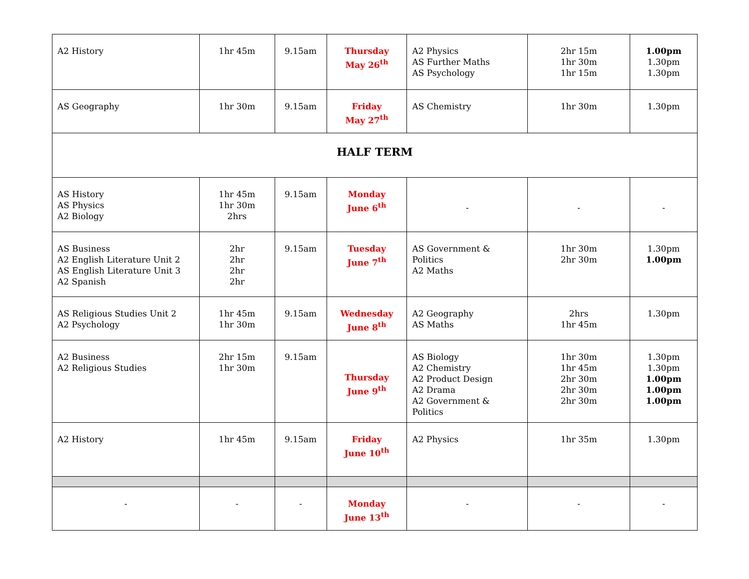| A2 History | 1hr 45m | 9.15am | Thursday May 26<sup>th</sup> | A2 Physics AS Further Maths AS Psychology | 2hr 15m 1hr 30m 1hr 15m | 1.00pm 1.30pm 1.30pm |
| AS Geography | 1hr 30m | 9.15am | Friday May 27<sup>th</sup> | AS Chemistry | 1hr 30m | 1.30pm |
| HALF TERM | | | | | | |
| AS History AS Physics A2 Biology | 1hr 45m 1hr 30m 2hrs | 9.15am | Monday June 6<sup>th</sup> | - | - | - |
| AS Business A2 English Literature Unit 2 AS English Literature Unit 3 A2 Spanish | 2hr 2hr 2hr 2hr | 9.15am | Tuesday June 7<sup>th</sup> | AS Government & Politics A2 Maths | 1hr 30m 2hr 30m | 1.30pm 1.00pm |
| AS Religious Studies Unit 2 A2 Psychology | 1hr 45m 1hr 30m | 9.15am | Wednesday June 8<sup>th</sup> | A2 Geography AS Maths | 2hrs 1hr 45m | 1.30pm |
| A2 Business A2 Religious Studies | 2hr 15m 1hr 30m | 9.15am | Thursday June 9<sup>th</sup> | AS Biology A2 Chemistry A2 Product Design A2 Drama A2 Government & Politics | 1hr 30m 1hr 45m 2hr 30m 2hr 30m 2hr 30m | 1.30pm 1.30pm 1.00pm 1.00pm 1.00pm |
| A2 History | 1hr 45m | 9.15am | Friday June 10<sup>th</sup> | A2 Physics | 1hr 35m | 1.30pm |
| - | - | - | Monday June 13<sup>th</sup> | - | - | - |